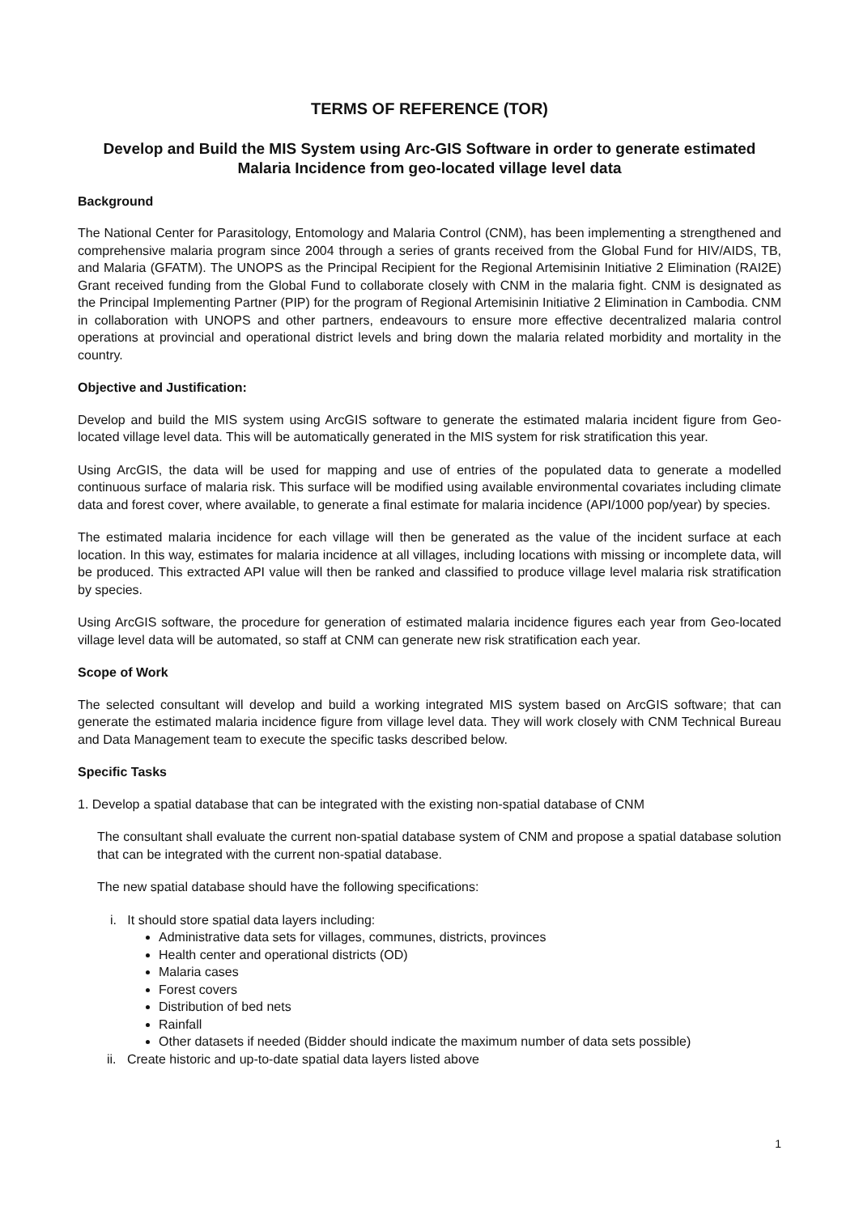TERMS OF REFERENCE (TOR)
Develop and Build the MIS System using Arc-GIS Software in order to generate estimated Malaria Incidence from geo-located village level data
Background
The National Center for Parasitology, Entomology and Malaria Control (CNM), has been implementing a strengthened and comprehensive malaria program since 2004 through a series of grants received from the Global Fund for HIV/AIDS, TB, and Malaria (GFATM). The UNOPS as the Principal Recipient for the Regional Artemisinin Initiative 2 Elimination (RAI2E) Grant received funding from the Global Fund to collaborate closely with CNM in the malaria fight. CNM is designated as the Principal Implementing Partner (PIP) for the program of Regional Artemisinin Initiative 2 Elimination in Cambodia. CNM in collaboration with UNOPS and other partners, endeavours to ensure more effective decentralized malaria control operations at provincial and operational district levels and bring down the malaria related morbidity and mortality in the country.
Objective and Justification:
Develop and build the MIS system using ArcGIS software to generate the estimated malaria incident figure from Geo-located village level data. This will be automatically generated in the MIS system for risk stratification this year.
Using ArcGIS, the data will be used for mapping and use of entries of the populated data to generate a modelled continuous surface of malaria risk. This surface will be modified using available environmental covariates including climate data and forest cover, where available, to generate a final estimate for malaria incidence (API/1000 pop/year) by species.
The estimated malaria incidence for each village will then be generated as the value of the incident surface at each location. In this way, estimates for malaria incidence at all villages, including locations with missing or incomplete data, will be produced. This extracted API value will then be ranked and classified to produce village level malaria risk stratification by species.
Using ArcGIS software, the procedure for generation of estimated malaria incidence figures each year from Geo-located village level data will be automated, so staff at CNM can generate new risk stratification each year.
Scope of Work
The selected consultant will develop and build a working integrated MIS system based on ArcGIS software; that can generate the estimated malaria incidence figure from village level data. They will work closely with CNM Technical Bureau and Data Management team to execute the specific tasks described below.
Specific Tasks
1. Develop a spatial database that can be integrated with the existing non-spatial database of CNM
The consultant shall evaluate the current non-spatial database system of CNM and propose a spatial database solution that can be integrated with the current non-spatial database.
The new spatial database should have the following specifications:
i. It should store spatial data layers including:
Administrative data sets for villages, communes, districts, provinces
Health center and operational districts (OD)
Malaria cases
Forest covers
Distribution of bed nets
Rainfall
Other datasets if needed (Bidder should indicate the maximum number of data sets possible)
ii. Create historic and up-to-date spatial data layers listed above
1